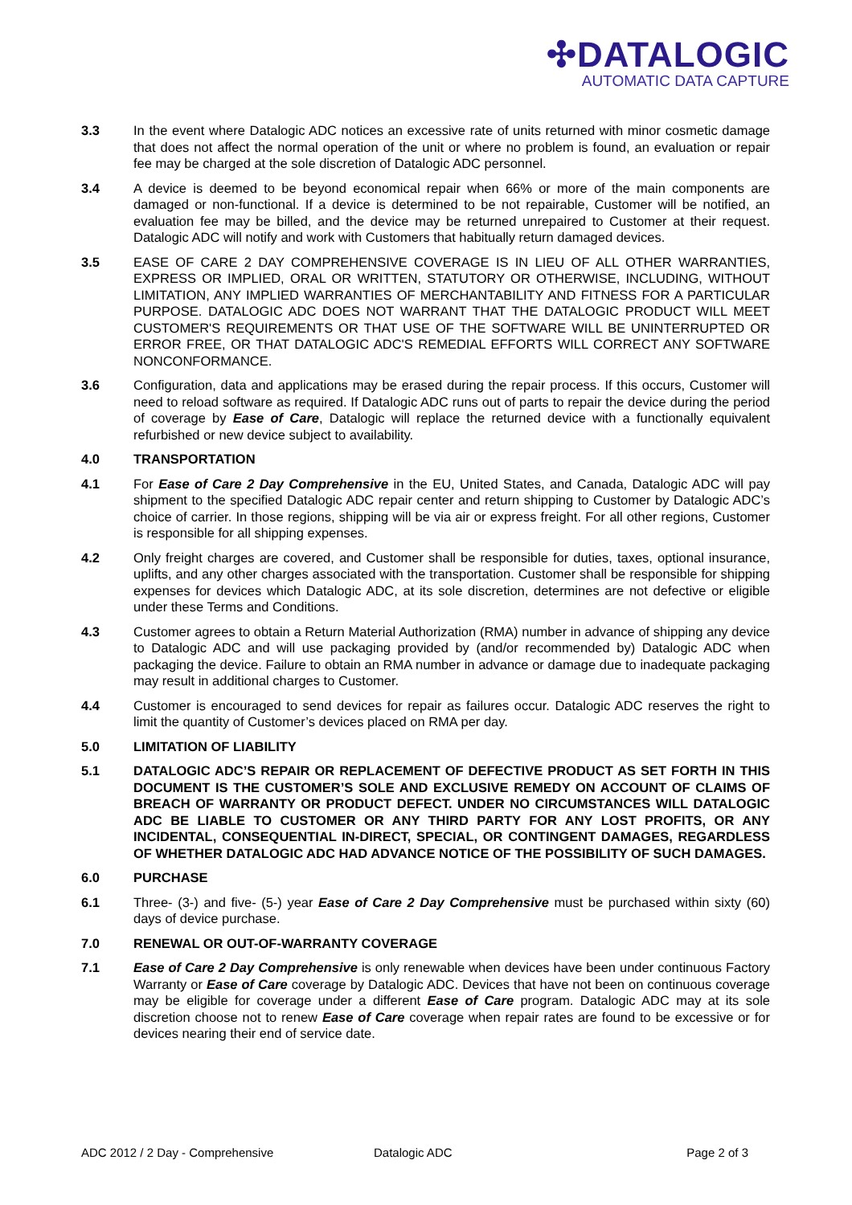✣DATALOGIC
AUTOMATIC DATA CAPTURE
3.3 In the event where Datalogic ADC notices an excessive rate of units returned with minor cosmetic damage that does not affect the normal operation of the unit or where no problem is found, an evaluation or repair fee may be charged at the sole discretion of Datalogic ADC personnel.
3.4 A device is deemed to be beyond economical repair when 66% or more of the main components are damaged or non-functional. If a device is determined to be not repairable, Customer will be notified, an evaluation fee may be billed, and the device may be returned unrepaired to Customer at their request. Datalogic ADC will notify and work with Customers that habitually return damaged devices.
3.5 EASE OF CARE 2 DAY COMPREHENSIVE COVERAGE IS IN LIEU OF ALL OTHER WARRANTIES, EXPRESS OR IMPLIED, ORAL OR WRITTEN, STATUTORY OR OTHERWISE, INCLUDING, WITHOUT LIMITATION, ANY IMPLIED WARRANTIES OF MERCHANTABILITY AND FITNESS FOR A PARTICULAR PURPOSE. DATALOGIC ADC DOES NOT WARRANT THAT THE DATALOGIC PRODUCT WILL MEET CUSTOMER'S REQUIREMENTS OR THAT USE OF THE SOFTWARE WILL BE UNINTERRUPTED OR ERROR FREE, OR THAT DATALOGIC ADC'S REMEDIAL EFFORTS WILL CORRECT ANY SOFTWARE NONCONFORMANCE.
3.6 Configuration, data and applications may be erased during the repair process. If this occurs, Customer will need to reload software as required. If Datalogic ADC runs out of parts to repair the device during the period of coverage by Ease of Care, Datalogic will replace the returned device with a functionally equivalent refurbished or new device subject to availability.
4.0 TRANSPORTATION
4.1 For Ease of Care 2 Day Comprehensive in the EU, United States, and Canada, Datalogic ADC will pay shipment to the specified Datalogic ADC repair center and return shipping to Customer by Datalogic ADC’s choice of carrier. In those regions, shipping will be via air or express freight. For all other regions, Customer is responsible for all shipping expenses.
4.2 Only freight charges are covered, and Customer shall be responsible for duties, taxes, optional insurance, uplifts, and any other charges associated with the transportation. Customer shall be responsible for shipping expenses for devices which Datalogic ADC, at its sole discretion, determines are not defective or eligible under these Terms and Conditions.
4.3 Customer agrees to obtain a Return Material Authorization (RMA) number in advance of shipping any device to Datalogic ADC and will use packaging provided by (and/or recommended by) Datalogic ADC when packaging the device. Failure to obtain an RMA number in advance or damage due to inadequate packaging may result in additional charges to Customer.
4.4 Customer is encouraged to send devices for repair as failures occur. Datalogic ADC reserves the right to limit the quantity of Customer’s devices placed on RMA per day.
5.0 LIMITATION OF LIABILITY
5.1 DATALOGIC ADC’S REPAIR OR REPLACEMENT OF DEFECTIVE PRODUCT AS SET FORTH IN THIS DOCUMENT IS THE CUSTOMER’S SOLE AND EXCLUSIVE REMEDY ON ACCOUNT OF CLAIMS OF BREACH OF WARRANTY OR PRODUCT DEFECT. UNDER NO CIRCUMSTANCES WILL DATALOGIC ADC BE LIABLE TO CUSTOMER OR ANY THIRD PARTY FOR ANY LOST PROFITS, OR ANY INCIDENTAL, CONSEQUENTIAL IN-DIRECT, SPECIAL, OR CONTINGENT DAMAGES, REGARDLESS OF WHETHER DATALOGIC ADC HAD ADVANCE NOTICE OF THE POSSIBILITY OF SUCH DAMAGES.
6.0 PURCHASE
6.1 Three- (3-) and five- (5-) year Ease of Care 2 Day Comprehensive must be purchased within sixty (60) days of device purchase.
7.0 RENEWAL OR OUT-OF-WARRANTY COVERAGE
7.1 Ease of Care 2 Day Comprehensive is only renewable when devices have been under continuous Factory Warranty or Ease of Care coverage by Datalogic ADC. Devices that have not been on continuous coverage may be eligible for coverage under a different Ease of Care program. Datalogic ADC may at its sole discretion choose not to renew Ease of Care coverage when repair rates are found to be excessive or for devices nearing their end of service date.
ADC 2012 / 2 Day - Comprehensive Datalogic ADC Page 2 of 3